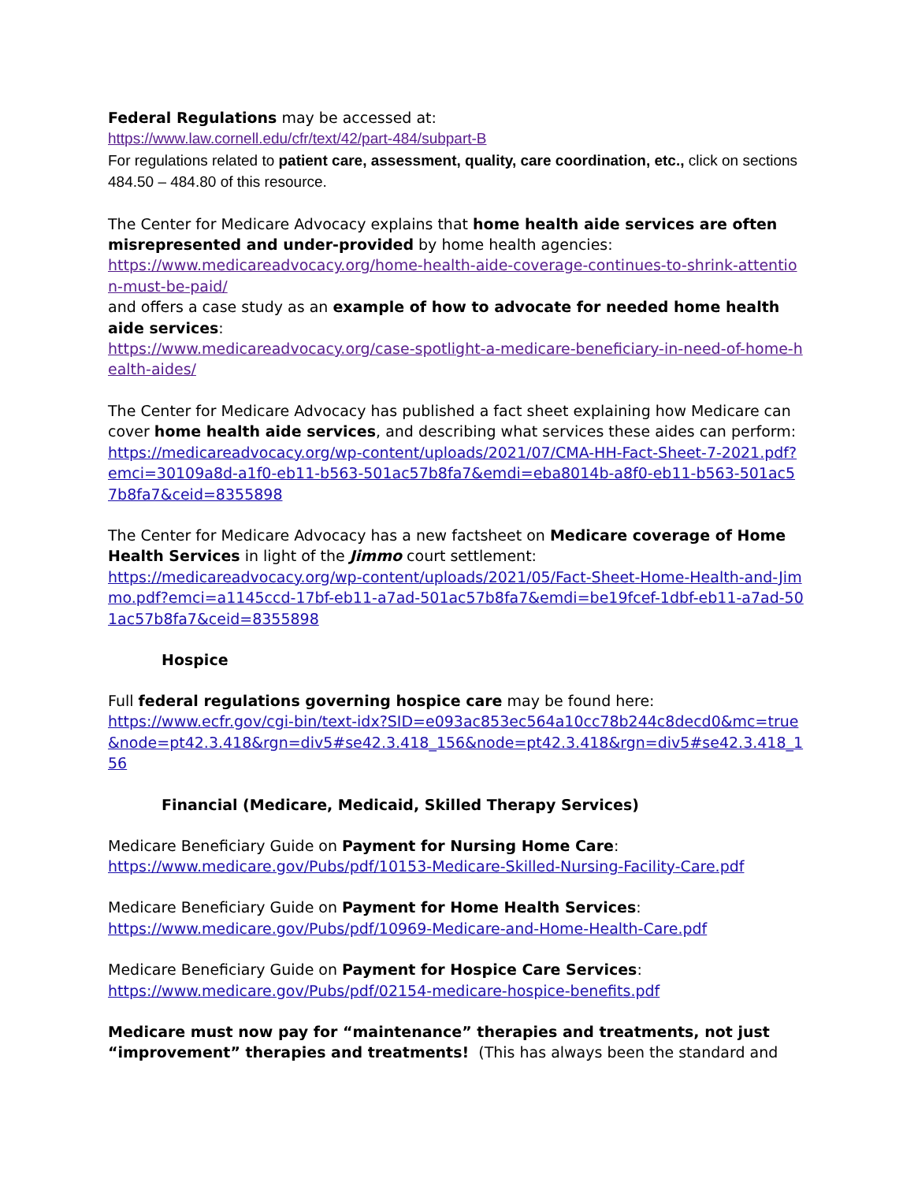Federal Regulations may be accessed at:
https://www.law.cornell.edu/cfr/text/42/part-484/subpart-B
For regulations related to patient care, assessment, quality, care coordination, etc., click on sections 484.50 – 484.80 of this resource.
The Center for Medicare Advocacy explains that home health aide services are often misrepresented and under-provided by home health agencies:
https://www.medicareadvocacy.org/home-health-aide-coverage-continues-to-shrink-attention-must-be-paid/
and offers a case study as an example of how to advocate for needed home health aide services:
https://www.medicareadvocacy.org/case-spotlight-a-medicare-beneficiary-in-need-of-home-health-aides/
The Center for Medicare Advocacy has published a fact sheet explaining how Medicare can cover home health aide services, and describing what services these aides can perform:
https://medicareadvocacy.org/wp-content/uploads/2021/07/CMA-HH-Fact-Sheet-7-2021.pdf?emci=30109a8d-a1f0-eb11-b563-501ac57b8fa7&emdi=eba8014b-a8f0-eb11-b563-501ac57b8fa7&ceid=8355898
The Center for Medicare Advocacy has a new factsheet on Medicare coverage of Home Health Services in light of the Jimmo court settlement:
https://medicareadvocacy.org/wp-content/uploads/2021/05/Fact-Sheet-Home-Health-and-Jimmo.pdf?emci=a1145ccd-17bf-eb11-a7ad-501ac57b8fa7&emdi=be19fcef-1dbf-eb11-a7ad-501ac57b8fa7&ceid=8355898
Hospice
Full federal regulations governing hospice care may be found here:
https://www.ecfr.gov/cgi-bin/text-idx?SID=e093ac853ec564a10cc78b244c8decd0&mc=true&node=pt42.3.418&rgn=div5#se42.3.418_156&node=pt42.3.418&rgn=div5#se42.3.418_156
Financial (Medicare, Medicaid, Skilled Therapy Services)
Medicare Beneficiary Guide on Payment for Nursing Home Care:
https://www.medicare.gov/Pubs/pdf/10153-Medicare-Skilled-Nursing-Facility-Care.pdf
Medicare Beneficiary Guide on Payment for Home Health Services:
https://www.medicare.gov/Pubs/pdf/10969-Medicare-and-Home-Health-Care.pdf
Medicare Beneficiary Guide on Payment for Hospice Care Services:
https://www.medicare.gov/Pubs/pdf/02154-medicare-hospice-benefits.pdf
Medicare must now pay for “maintenance” therapies and treatments, not just “improvement” therapies and treatments! (This has always been the standard and